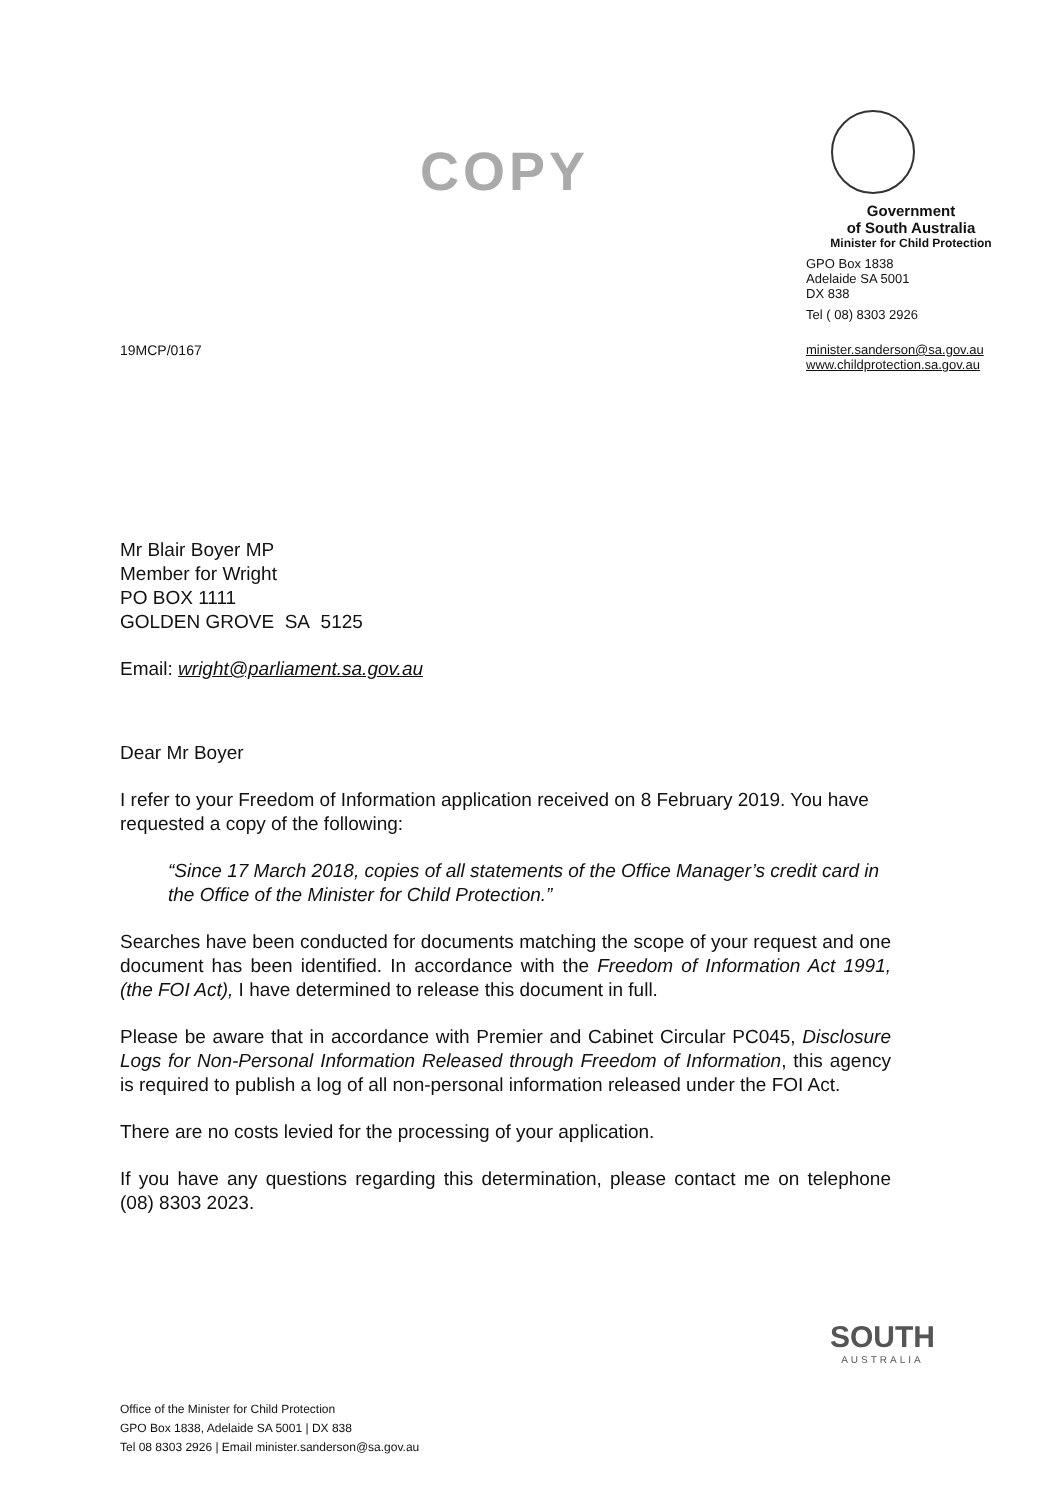COPY
Government
of South Australia
Minister for Child Protection
GPO Box 1838
Adelaide SA 5001
DX 838
Tel ( 08) 8303 2926
minister.sanderson@sa.gov.au
www.childprotection.sa.gov.au
19MCP/0167
Mr Blair Boyer MP
Member for Wright
PO BOX 1111
GOLDEN GROVE SA 5125
Email: wright@parliament.sa.gov.au
Dear Mr Boyer
I refer to your Freedom of Information application received on 8 February 2019. You have requested a copy of the following:
“Since 17 March 2018, copies of all statements of the Office Manager’s credit card in the Office of the Minister for Child Protection.”
Searches have been conducted for documents matching the scope of your request and one document has been identified. In accordance with the Freedom of Information Act 1991, (the FOI Act), I have determined to release this document in full.
Please be aware that in accordance with Premier and Cabinet Circular PC045, Disclosure Logs for Non-Personal Information Released through Freedom of Information, this agency is required to publish a log of all non-personal information released under the FOI Act.
There are no costs levied for the processing of your application.
If you have any questions regarding this determination, please contact me on telephone (08) 8303 2023.
Office of the Minister for Child Protection
GPO Box 1838, Adelaide SA 5001 | DX 838
Tel 08 8303 2926 | Email minister.sanderson@sa.gov.au
SOUTH
AUSTRALIA